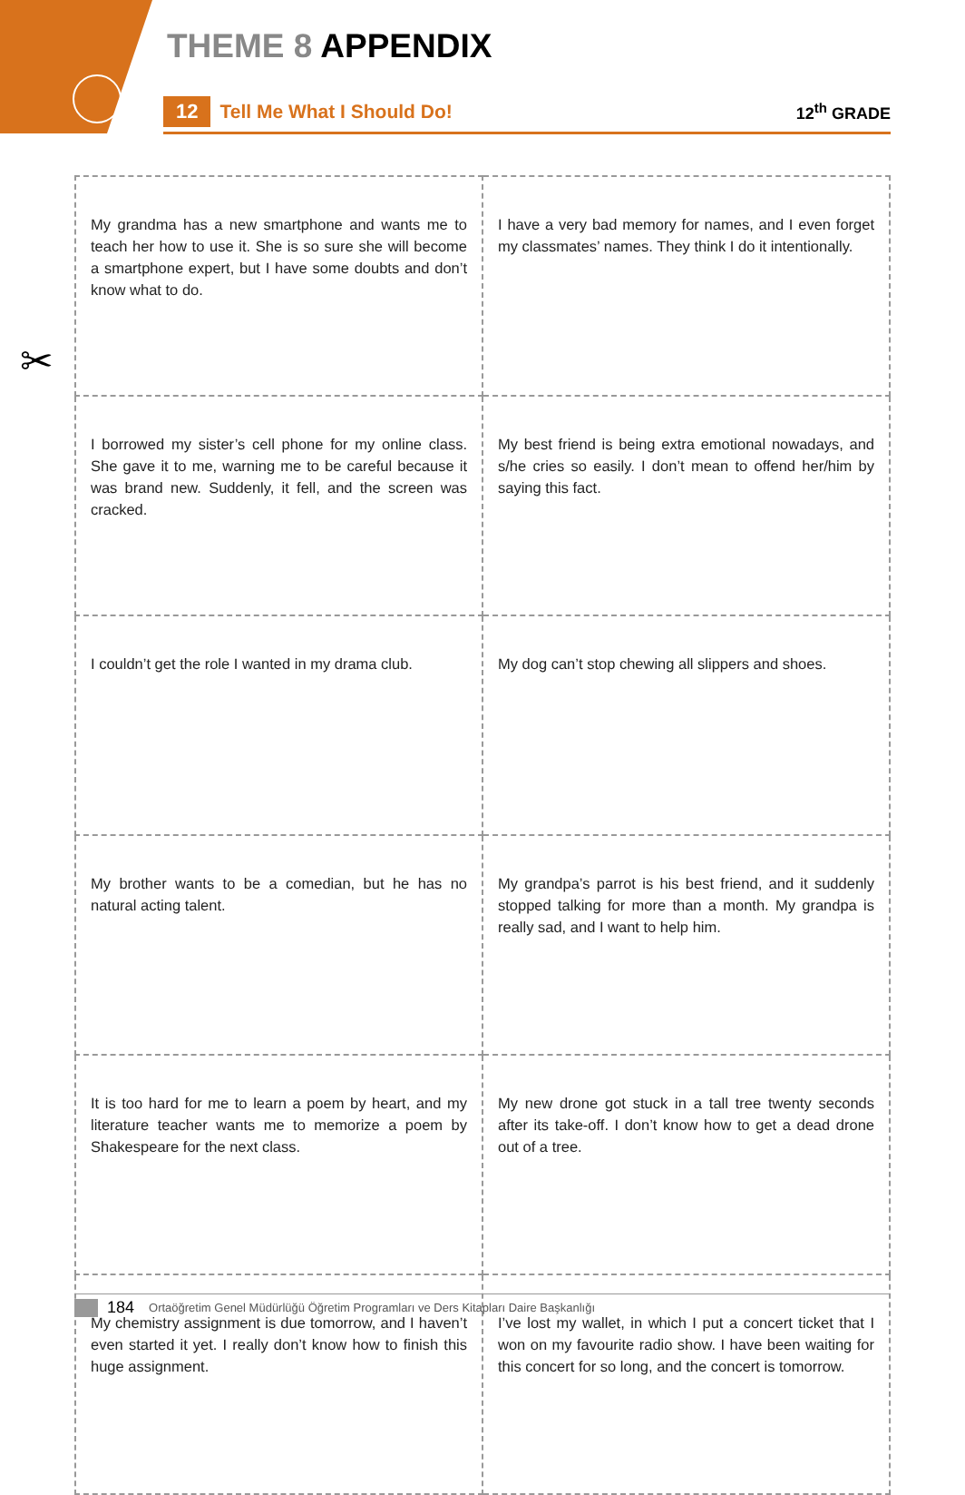THEME 8 APPENDIX
12 Tell Me What I Should Do! 12<sup>th</sup> GRADE
✂
| My grandma has a new smartphone and wants me to teach her how to use it. She is so sure she will become a smartphone expert, but I have some doubts and don’t know what to do. | I have a very bad memory for names, and I even forget my classmates’ names. They think I do it intentionally. |
| I borrowed my sister’s cell phone for my online class. She gave it to me, warning me to be careful because it was brand new. Suddenly, it fell, and the screen was cracked. | My best friend is being extra emotional nowadays, and s/he cries so easily. I don’t mean to offend her/him by saying this fact. |
| I couldn’t get the role I wanted in my drama club. | My dog can’t stop chewing all slippers and shoes. |
| My brother wants to be a comedian, but he has no natural acting talent. | My grandpa’s parrot is his best friend, and it suddenly stopped talking for more than a month. My grandpa is really sad, and I want to help him. |
| It is too hard for me to learn a poem by heart, and my literature teacher wants me to memorize a poem by Shakespeare for the next class. | My new drone got stuck in a tall tree twenty seconds after its take-off. I don’t know how to get a dead drone out of a tree. |
| My chemistry assignment is due tomorrow, and I haven’t even started it yet. I really don’t know how to finish this huge assignment. | I’ve lost my wallet, in which I put a concert ticket that I won on my favourite radio show. I have been waiting for this concert for so long, and the concert is tomorrow. |
184 Ortaöğretim Genel Müdürlüğü Öğretim Programları ve Ders Kitapları Daire Başkanlığı